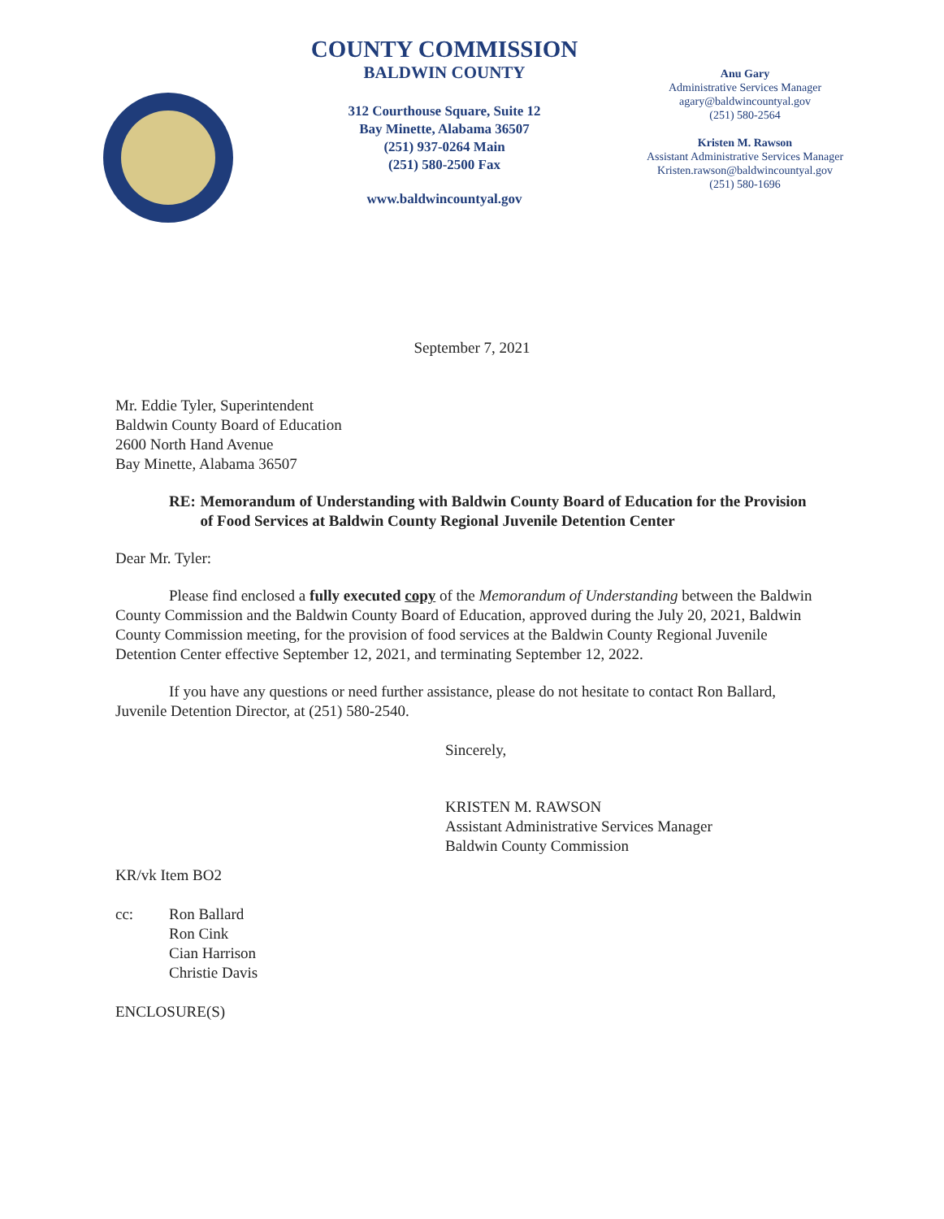COUNTY COMMISSION
BALDWIN COUNTY
312 Courthouse Square, Suite 12
Bay Minette, Alabama 36507
(251) 937-0264 Main
(251) 580-2500 Fax
www.baldwincountyal.gov
Anu Gary
Administrative Services Manager
agary@baldwincountyal.gov
(251) 580-2564
Kristen M. Rawson
Assistant Administrative Services Manager
Kristen.rawson@baldwincountyal.gov
(251) 580-1696
September 7, 2021
Mr. Eddie Tyler, Superintendent
Baldwin County Board of Education
2600 North Hand Avenue
Bay Minette, Alabama 36507
RE: Memorandum of Understanding with Baldwin County Board of Education for the Provision of Food Services at Baldwin County Regional Juvenile Detention Center
Dear Mr. Tyler:
Please find enclosed a fully executed copy of the Memorandum of Understanding between the Baldwin County Commission and the Baldwin County Board of Education, approved during the July 20, 2021, Baldwin County Commission meeting, for the provision of food services at the Baldwin County Regional Juvenile Detention Center effective September 12, 2021, and terminating September 12, 2022.
If you have any questions or need further assistance, please do not hesitate to contact Ron Ballard, Juvenile Detention Director, at (251) 580-2540.
Sincerely,
KRISTEN M. RAWSON
Assistant Administrative Services Manager
Baldwin County Commission
KR/vk Item BO2
cc: Ron Ballard
Ron Cink
Cian Harrison
Christie Davis
ENCLOSURE(S)